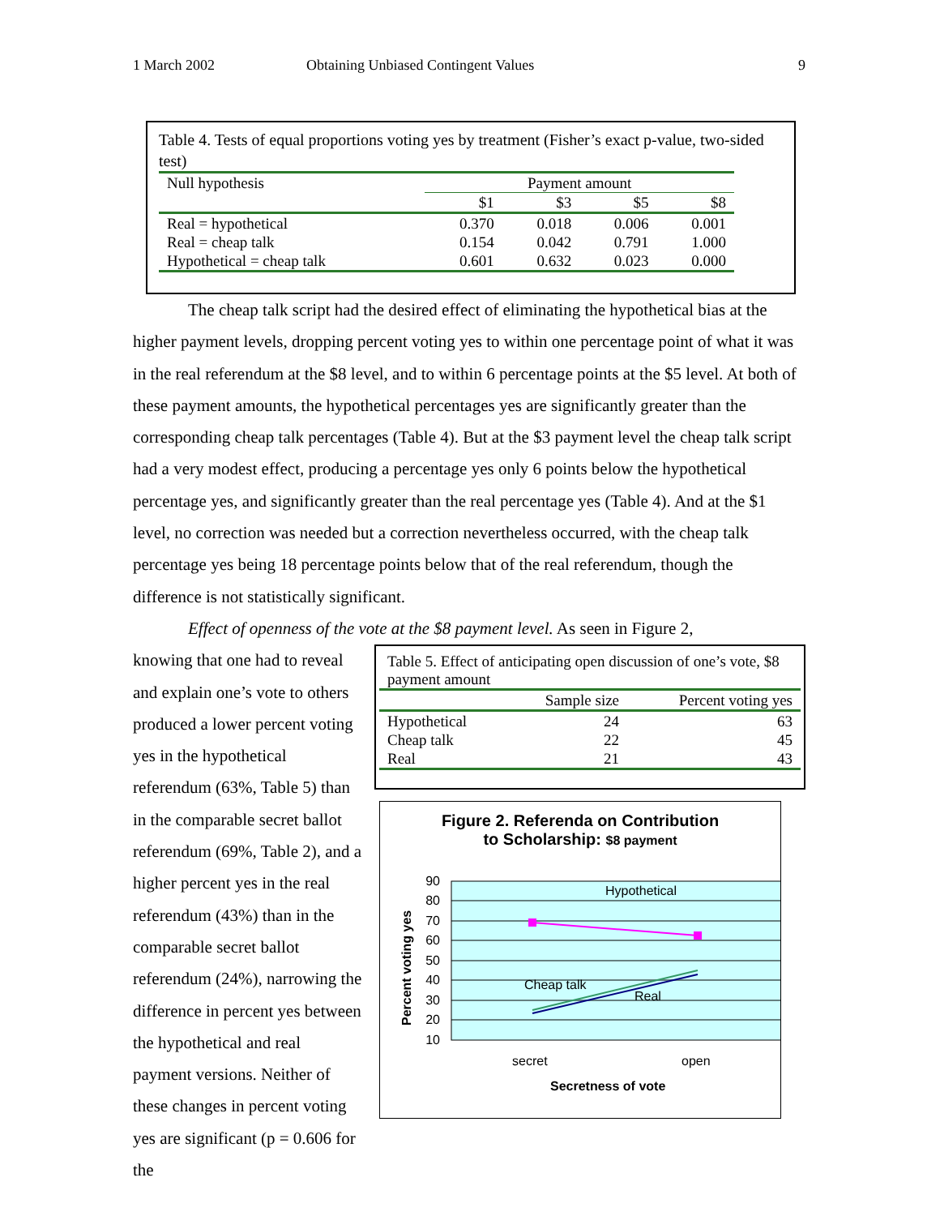1 March 2002 Obtaining Unbiased Contingent Values 9
Table 4. Tests of equal proportions voting yes by treatment (Fisher’s exact p-value, two-sided test)
| Null hypothesis | Payment amount | | | |
| | $1 | $3 | $5 | $8 |
| Real = hypothetical | 0.370 | 0.018 | 0.006 | 0.001 |
| Real = cheap talk | 0.154 | 0.042 | 0.791 | 1.000 |
| Hypothetical = cheap talk | 0.601 | 0.632 | 0.023 | 0.000 |
The cheap talk script had the desired effect of eliminating the hypothetical bias at the higher payment levels, dropping percent voting yes to within one percentage point of what it was in the real referendum at the $8 level, and to within 6 percentage points at the $5 level. At both of these payment amounts, the hypothetical percentages yes are significantly greater than the corresponding cheap talk percentages (Table 4). But at the $3 payment level the cheap talk script had a very modest effect, producing a percentage yes only 6 points below the hypothetical percentage yes, and significantly greater than the real percentage yes (Table 4). And at the $1 level, no correction was needed but a correction nevertheless occurred, with the cheap talk percentage yes being 18 percentage points below that of the real referendum, though the difference is not statistically significant.
Effect of openness of the vote at the $8 payment level. As seen in Figure 2,
knowing that one had to reveal and explain one’s vote to others produced a lower percent voting yes in the hypothetical referendum (63%, Table 5) than in the comparable secret ballot referendum (69%, Table 2), and a higher percent yes in the real referendum (43%) than in the comparable secret ballot referendum (24%), narrowing the difference in percent yes between the hypothetical and real payment versions. Neither of these changes in percent voting yes are significant (p = 0.606 for the
Table 5. Effect of anticipating open discussion of one’s vote, $8 payment amount
| | Sample size | Percent voting yes |
| Hypothetical | 24 | 63 |
| Cheap talk | 22 | 45 |
| Real | 21 | 43 |
Figure 2. Referenda on Contribution
to Scholarship: $8 payment
90
80
70
60
50
40
30
20
10
Percent voting yes
Hypothetical
Cheap talk
Real
secret
open
Secretness of vote